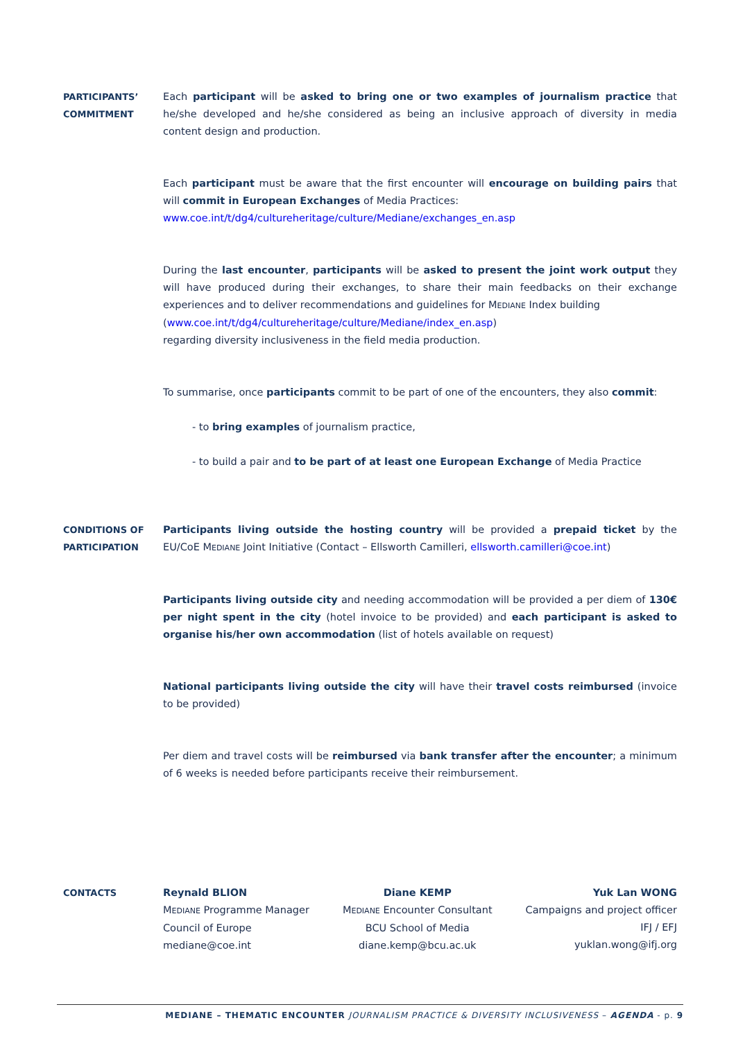PARTICIPANTS’
COMMITMENT
Each participant will be asked to bring one or two examples of journalism practice that he/she developed and he/she considered as being an inclusive approach of diversity in media content design and production.
Each participant must be aware that the first encounter will encourage on building pairs that will commit in European Exchanges of Media Practices:
www.coe.int/t/dg4/cultureheritage/culture/Mediane/exchanges_en.asp
During the last encounter, participants will be asked to present the joint work output they will have produced during their exchanges, to share their main feedbacks on their exchange experiences and to deliver recommendations and guidelines for MEDIANE Index building
(www.coe.int/t/dg4/cultureheritage/culture/Mediane/index_en.asp)
regarding diversity inclusiveness in the field media production.
To summarise, once participants commit to be part of one of the encounters, they also commit:
- to bring examples of journalism practice,
- to build a pair and to be part of at least one European Exchange of Media Practice
CONDITIONS OF
PARTICIPATION
Participants living outside the hosting country will be provided a prepaid ticket by the EU/CoE MEDIANE Joint Initiative (Contact – Ellsworth Camilleri, ellsworth.camilleri@coe.int)
Participants living outside city and needing accommodation will be provided a per diem of 130€ per night spent in the city (hotel invoice to be provided) and each participant is asked to organise his/her own accommodation (list of hotels available on request)
National participants living outside the city will have their travel costs reimbursed (invoice to be provided)
Per diem and travel costs will be reimbursed via bank transfer after the encounter; a minimum of 6 weeks is needed before participants receive their reimbursement.
CONTACTS Reynald BLION
MEDIANE Programme Manager
Council of Europe
mediane@coe.int
Diane KEMP
MEDIANE Encounter Consultant
BCU School of Media
diane.kemp@bcu.ac.uk
Yuk Lan WONG
Campaigns and project officer
IFJ / EFJ
yuklan.wong@ifj.org
MEDIANE – THEMATIC ENCOUNTER JOURNALISM PRACTICE & DIVERSITY INCLUSIVENESS – AGENDA - p. 9